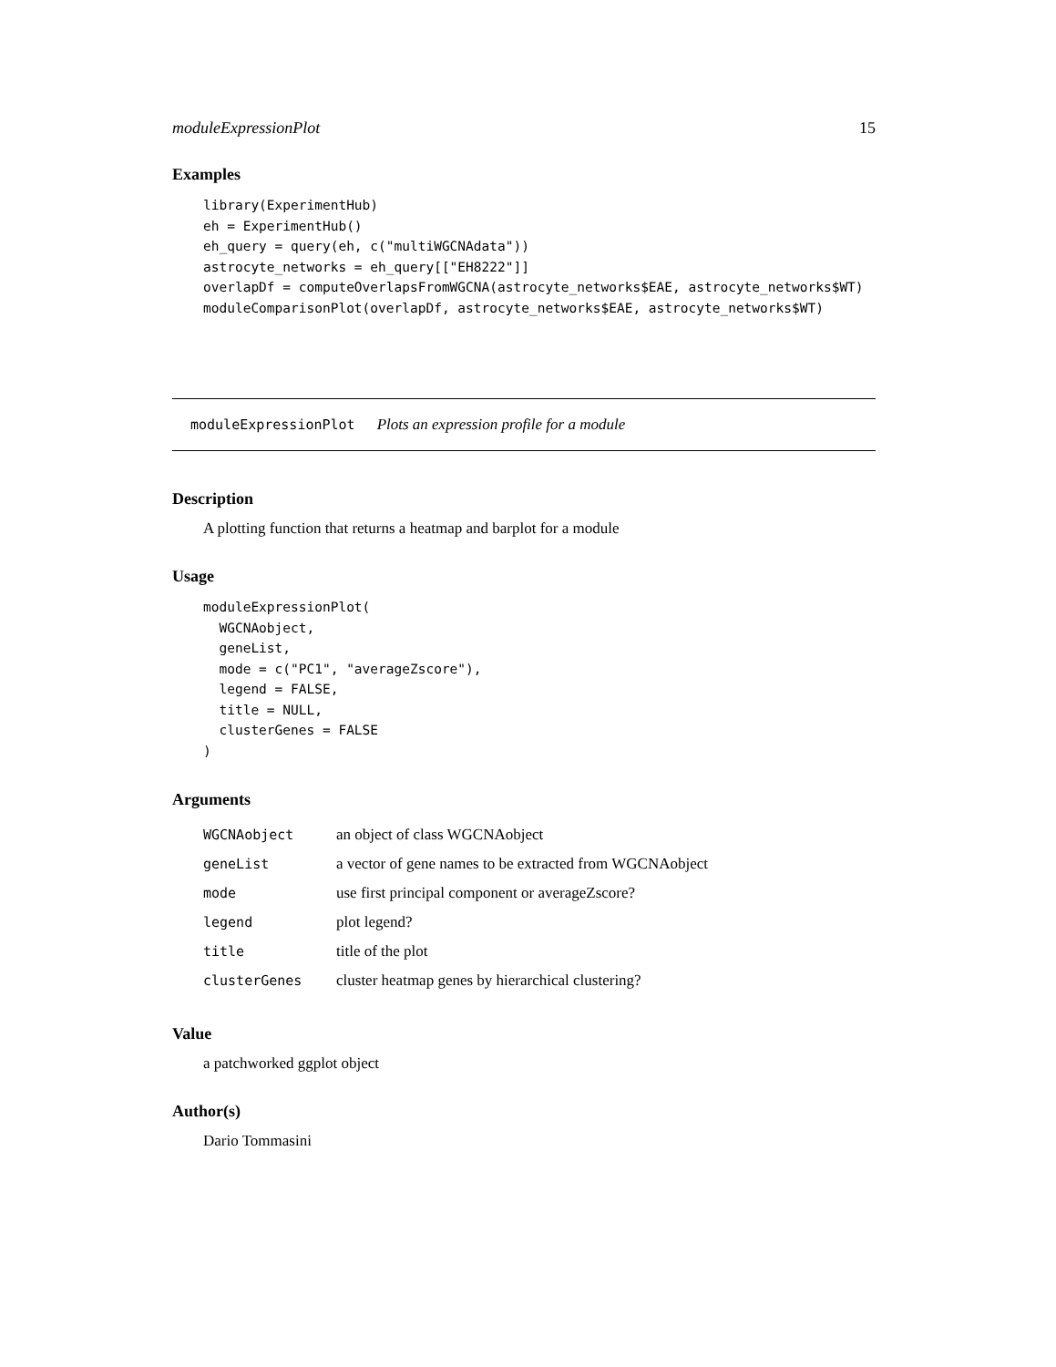moduleExpressionPlot 15
Examples
library(ExperimentHub)
eh = ExperimentHub()
eh_query = query(eh, c("multiWGCNAdata"))
astrocyte_networks = eh_query[["EH8222"]]
overlapDf = computeOverlapsFromWGCNA(astrocyte_networks$EAE, astrocyte_networks$WT)
moduleComparisonPlot(overlapDf, astrocyte_networks$EAE, astrocyte_networks$WT)
moduleExpressionPlot Plots an expression profile for a module
Description
A plotting function that returns a heatmap and barplot for a module
Usage
moduleExpressionPlot(
  WGCNAobject,
  geneList,
  mode = c("PC1", "averageZscore"),
  legend = FALSE,
  title = NULL,
  clusterGenes = FALSE
)
Arguments
| WGCNAobject | an object of class WGCNAobject |
| geneList | a vector of gene names to be extracted from WGCNAobject |
| mode | use first principal component or averageZscore? |
| legend | plot legend? |
| title | title of the plot |
| clusterGenes | cluster heatmap genes by hierarchical clustering? |
Value
a patchworked ggplot object
Author(s)
Dario Tommasini